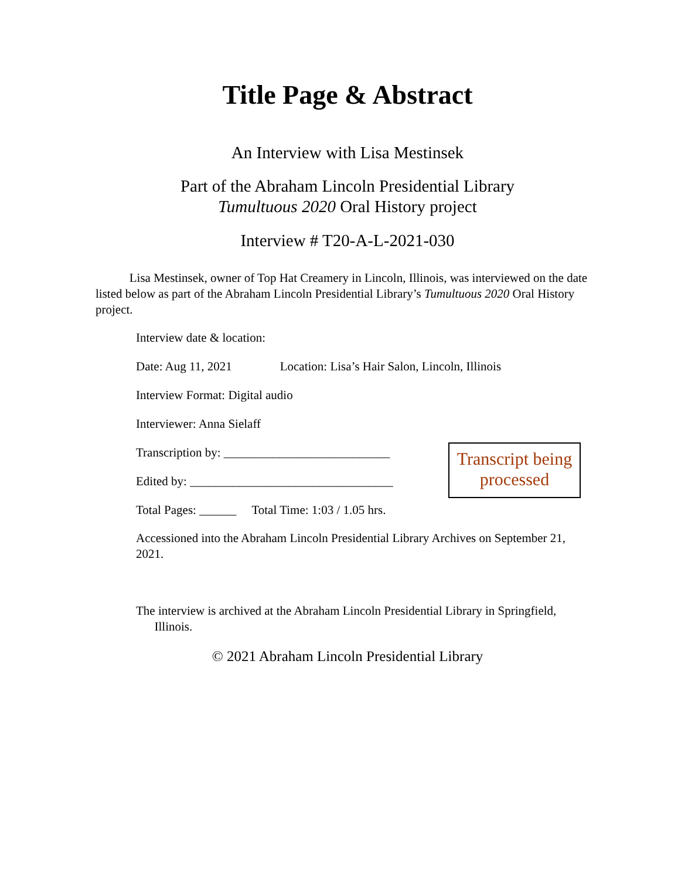Title Page & Abstract
An Interview with Lisa Mestinsek
Part of the Abraham Lincoln Presidential Library
Tumultuous 2020 Oral History project
Interview # T20-A-L-2021-030
Lisa Mestinsek, owner of Top Hat Creamery in Lincoln, Illinois, was interviewed on the date listed below as part of the Abraham Lincoln Presidential Library’s Tumultuous 2020 Oral History project.
Interview date & location:
Date: Aug 11, 2021 Location: Lisa’s Hair Salon, Lincoln, Illinois
Interview Format: Digital audio
Interviewer: Anna Sielaff
Transcription by: ___________________________
Edited by: _________________________________
Total Pages: ______ Total Time: 1:03 / 1.05 hrs.
Transcript being processed
Accessioned into the Abraham Lincoln Presidential Library Archives on September 21, 2021.
The interview is archived at the Abraham Lincoln Presidential Library in Springfield,
Illinois.
© 2021 Abraham Lincoln Presidential Library